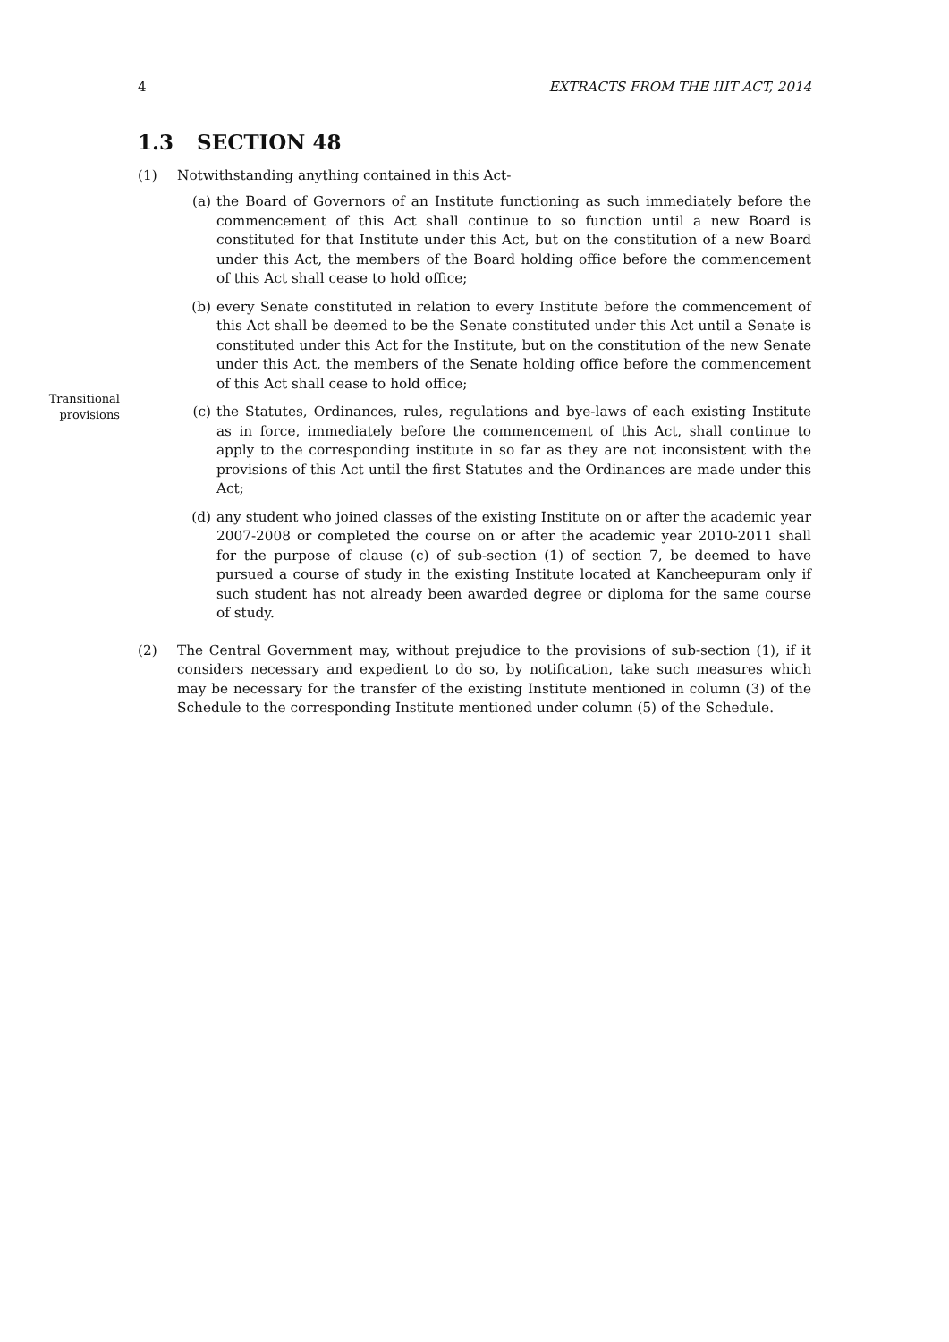4 EXTRACTS FROM THE IIIT ACT, 2014
Transitional provisions
1.3 SECTION 48
(1) Notwithstanding anything contained in this Act-
(a) the Board of Governors of an Institute functioning as such immediately before the commencement of this Act shall continue to so function until a new Board is constituted for that Institute under this Act, but on the constitution of a new Board under this Act, the members of the Board holding office before the commencement of this Act shall cease to hold office;
(b) every Senate constituted in relation to every Institute before the commencement of this Act shall be deemed to be the Senate constituted under this Act until a Senate is constituted under this Act for the Institute, but on the constitution of the new Senate under this Act, the members of the Senate holding office before the commencement of this Act shall cease to hold office;
(c) the Statutes, Ordinances, rules, regulations and bye-laws of each existing Institute as in force, immediately before the commencement of this Act, shall continue to apply to the corresponding institute in so far as they are not inconsistent with the provisions of this Act until the first Statutes and the Ordinances are made under this Act;
(d) any student who joined classes of the existing Institute on or after the academic year 2007-2008 or completed the course on or after the academic year 2010-2011 shall for the purpose of clause (c) of sub-section (1) of section 7, be deemed to have pursued a course of study in the existing Institute located at Kancheepuram only if such student has not already been awarded degree or diploma for the same course of study.
(2) The Central Government may, without prejudice to the provisions of sub-section (1), if it considers necessary and expedient to do so, by notification, take such measures which may be necessary for the transfer of the existing Institute mentioned in column (3) of the Schedule to the corresponding Institute mentioned under column (5) of the Schedule.